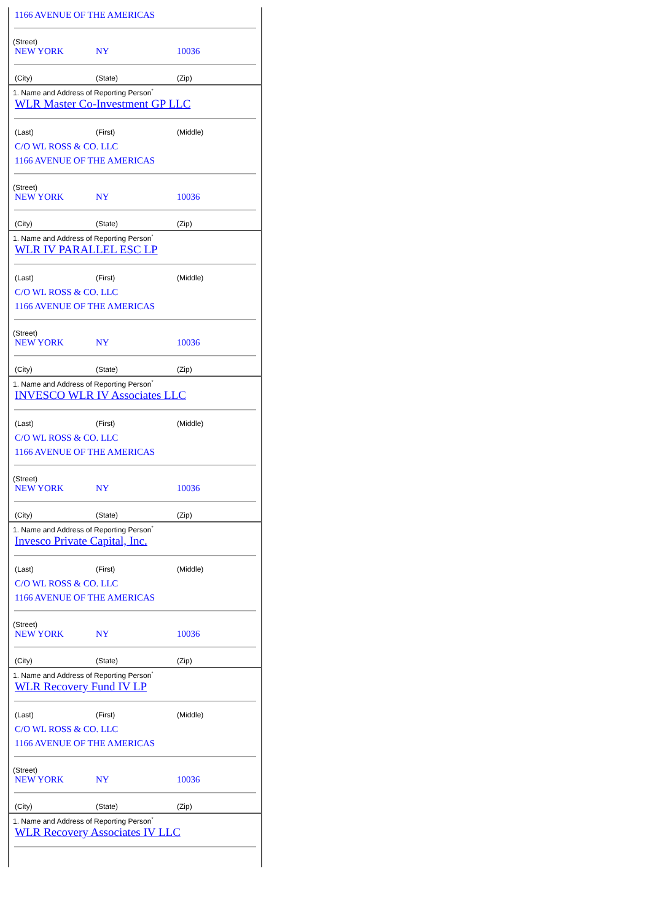1166 AVENUE OF THE AMERICAS
(Street)
NEW YORK NY 10036
(City) (State) (Zip)
1. Name and Address of Reporting Person<sup>*</sup>
WLR Master Co-Investment GP LLC
(Last) (First) (Middle)
C/O WL ROSS & CO. LLC
1166 AVENUE OF THE AMERICAS
(Street)
NEW YORK NY 10036
(City) (State) (Zip)
1. Name and Address of Reporting Person<sup>*</sup>
WLR IV PARALLEL ESC LP
(Last) (First) (Middle)
C/O WL ROSS & CO. LLC
1166 AVENUE OF THE AMERICAS
(Street)
NEW YORK NY 10036
(City) (State) (Zip)
1. Name and Address of Reporting Person<sup>*</sup>
INVESCO WLR IV Associates LLC
(Last) (First) (Middle)
C/O WL ROSS & CO. LLC
1166 AVENUE OF THE AMERICAS
(Street)
NEW YORK NY 10036
(City) (State) (Zip)
1. Name and Address of Reporting Person<sup>*</sup>
Invesco Private Capital, Inc.
(Last) (First) (Middle)
C/O WL ROSS & CO. LLC
1166 AVENUE OF THE AMERICAS
(Street)
NEW YORK NY 10036
(City) (State) (Zip)
1. Name and Address of Reporting Person<sup>*</sup>
WLR Recovery Fund IV LP
(Last) (First) (Middle)
C/O WL ROSS & CO. LLC
1166 AVENUE OF THE AMERICAS
(Street)
NEW YORK NY 10036
(City) (State) (Zip)
1. Name and Address of Reporting Person<sup>*</sup>
WLR Recovery Associates IV LLC